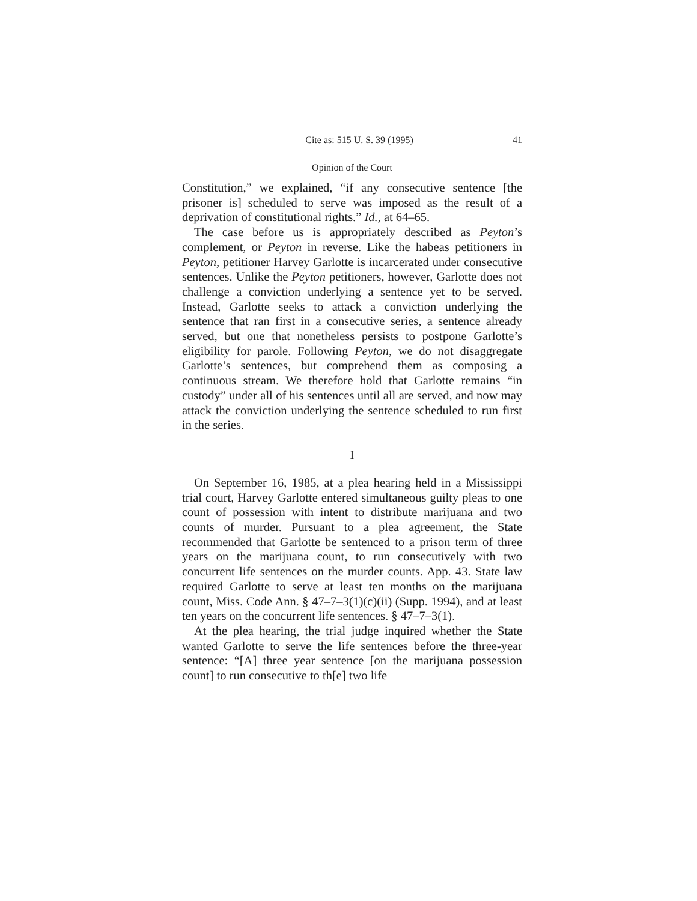Cite as: 515 U. S. 39 (1995) 41
Opinion of the Court
Constitution,” we explained, “if any consecutive sentence [the prisoner is] scheduled to serve was imposed as the result of a deprivation of constitutional rights.” Id., at 64–65.
The case before us is appropriately described as Peyton’s complement, or Peyton in reverse. Like the habeas petitioners in Peyton, petitioner Harvey Garlotte is incarcerated under consecutive sentences. Unlike the Peyton petitioners, however, Garlotte does not challenge a conviction underlying a sentence yet to be served. Instead, Garlotte seeks to attack a conviction underlying the sentence that ran first in a consecutive series, a sentence already served, but one that nonetheless persists to postpone Garlotte’s eligibility for parole. Following Peyton, we do not disaggregate Garlotte’s sentences, but comprehend them as composing a continuous stream. We therefore hold that Garlotte remains “in custody” under all of his sentences until all are served, and now may attack the conviction underlying the sentence scheduled to run first in the series.
I
On September 16, 1985, at a plea hearing held in a Mississippi trial court, Harvey Garlotte entered simultaneous guilty pleas to one count of possession with intent to distribute marijuana and two counts of murder. Pursuant to a plea agreement, the State recommended that Garlotte be sentenced to a prison term of three years on the marijuana count, to run consecutively with two concurrent life sentences on the murder counts. App. 43. State law required Garlotte to serve at least ten months on the marijuana count, Miss. Code Ann. § 47–7–3(1)(c)(ii) (Supp. 1994), and at least ten years on the concurrent life sentences. § 47–7–3(1).
At the plea hearing, the trial judge inquired whether the State wanted Garlotte to serve the life sentences before the three-year sentence: “[A] three year sentence [on the marijuana possession count] to run consecutive to th[e] two life